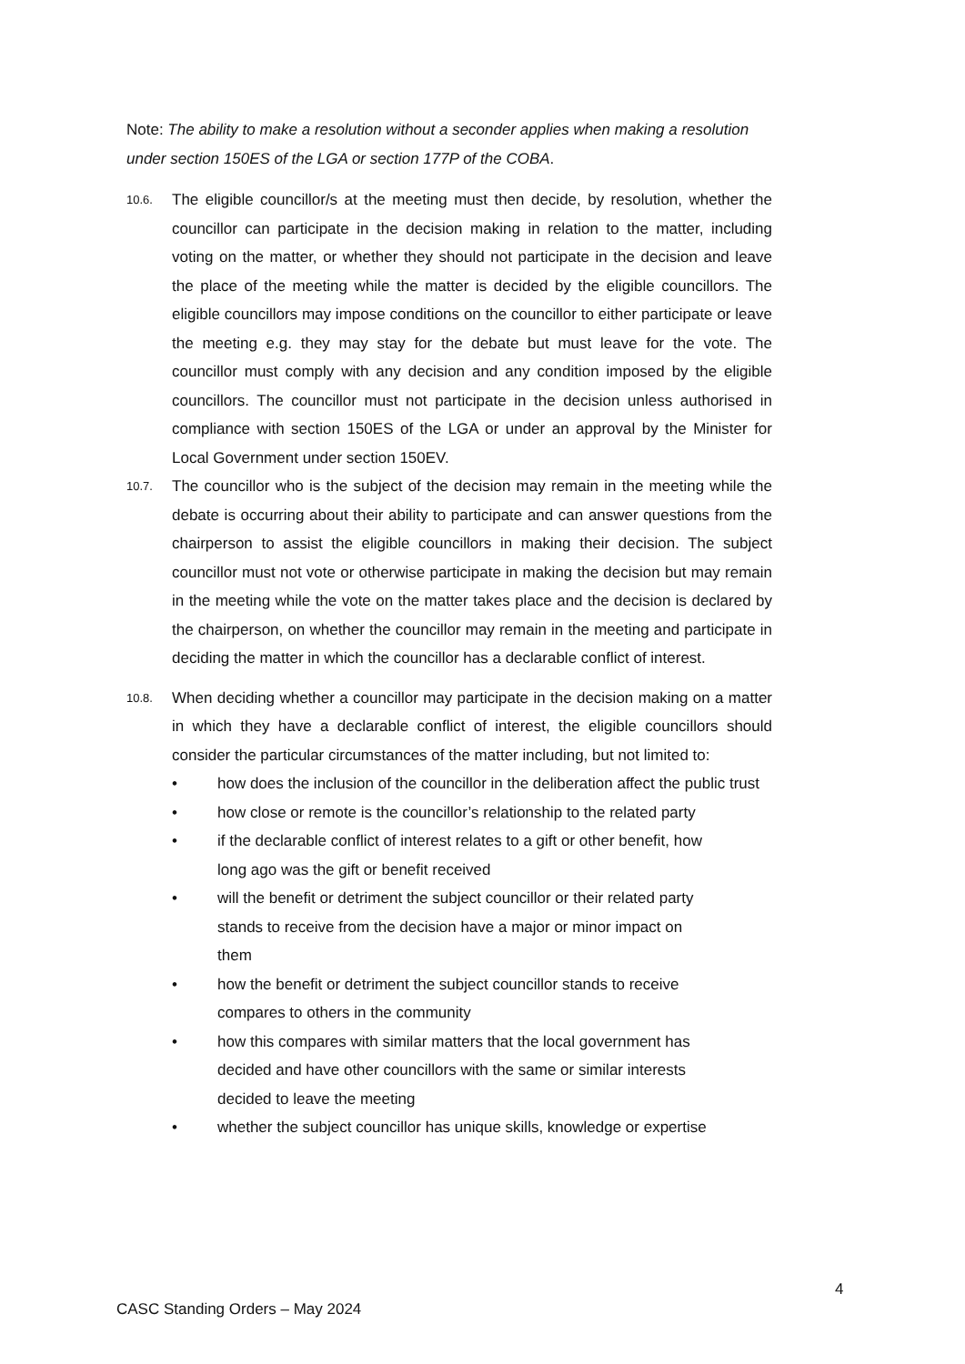Note: The ability to make a resolution without a seconder applies when making a resolution under section 150ES of the LGA or section 177P of the COBA.
10.6.
The eligible councillor/s at the meeting must then decide, by resolution, whether the councillor can participate in the decision making in relation to the matter, including voting on the matter, or whether they should not participate in the decision and leave the place of the meeting while the matter is decided by the eligible councillors. The eligible councillors may impose conditions on the councillor to either participate or leave the meeting e.g. they may stay for the debate but must leave for the vote. The councillor must comply with any decision and any condition imposed by the eligible councillors. The councillor must not participate in the decision unless authorised in compliance with section 150ES of the LGA or under an approval by the Minister for Local Government under section 150EV.
10.7.
The councillor who is the subject of the decision may remain in the meeting while the debate is occurring about their ability to participate and can answer questions from the chairperson to assist the eligible councillors in making their decision. The subject councillor must not vote or otherwise participate in making the decision but may remain in the meeting while the vote on the matter takes place and the decision is declared by the chairperson, on whether the councillor may remain in the meeting and participate in deciding the matter in which the councillor has a declarable conflict of interest.
10.8.
When deciding whether a councillor may participate in the decision making on a matter in which they have a declarable conflict of interest, the eligible councillors should consider the particular circumstances of the matter including, but not limited to:
• how does the inclusion of the councillor in the deliberation affect the public trust
• how close or remote is the councillor’s relationship to the related party
• if the declarable conflict of interest relates to a gift or other benefit, how
long ago was the gift or benefit received
• will the benefit or detriment the subject councillor or their related party
stands to receive from the decision have a major or minor impact on
them
• how the benefit or detriment the subject councillor stands to receive
compares to others in the community
• how this compares with similar matters that the local government has
decided and have other councillors with the same or similar interests
decided to leave the meeting
• whether the subject councillor has unique skills, knowledge or expertise
4
CASC Standing Orders – May 2024